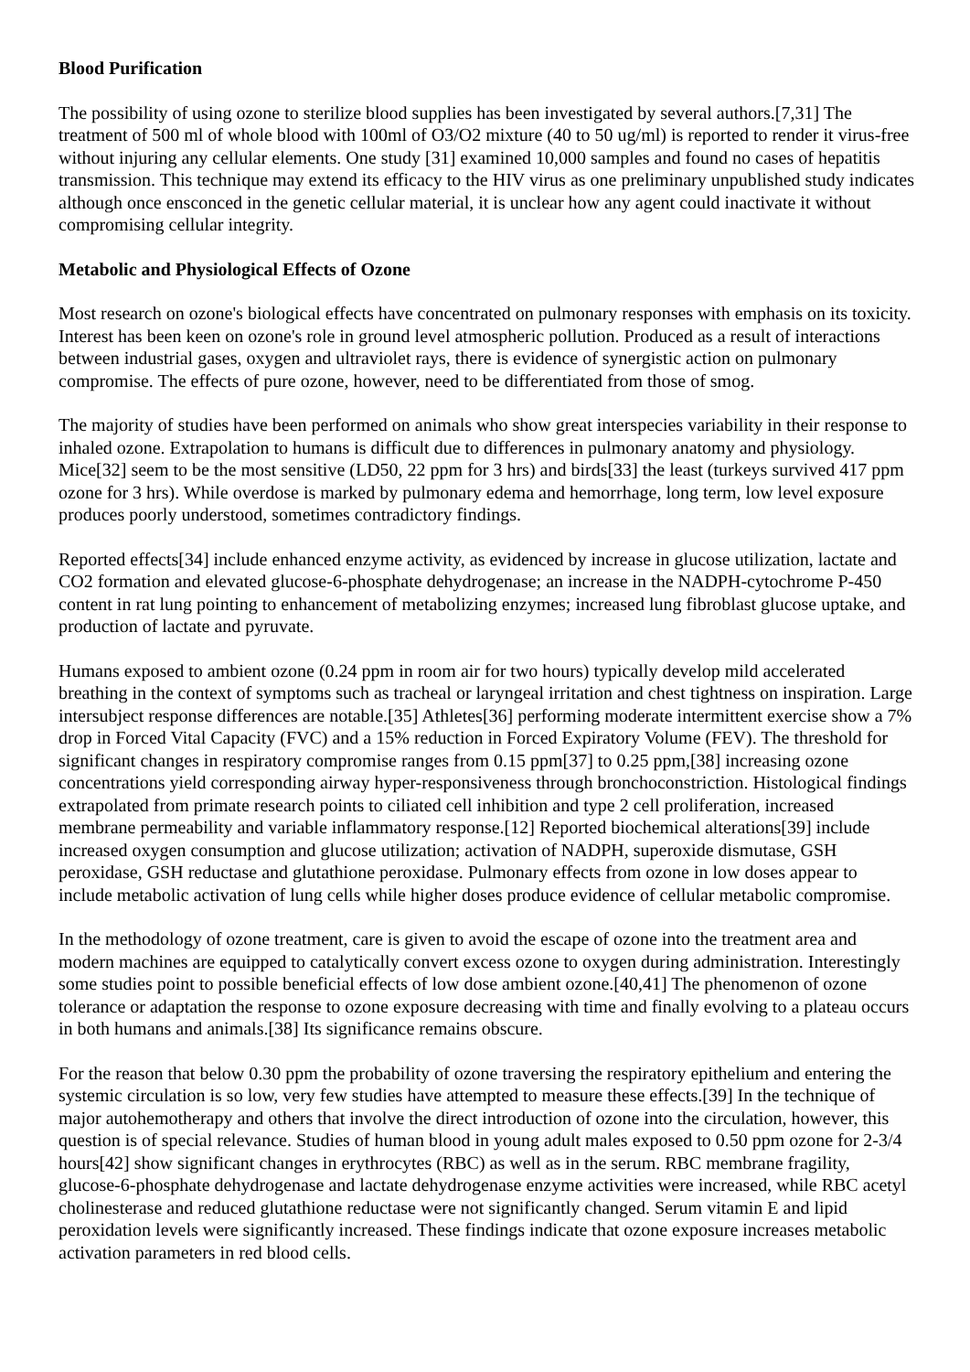Blood Purification
The possibility of using ozone to sterilize blood supplies has been investigated by several authors.[7,31] The treatment of 500 ml of whole blood with 100ml of O3/O2 mixture (40 to 50 ug/ml) is reported to render it virus-free without injuring any cellular elements. One study [31] examined 10,000 samples and found no cases of hepatitis transmission. This technique may extend its efficacy to the HIV virus as one preliminary unpublished study indicates although once ensconced in the genetic cellular material, it is unclear how any agent could inactivate it without compromising cellular integrity.
Metabolic and Physiological Effects of Ozone
Most research on ozone's biological effects have concentrated on pulmonary responses with emphasis on its toxicity. Interest has been keen on ozone's role in ground level atmospheric pollution. Produced as a result of interactions between industrial gases, oxygen and ultraviolet rays, there is evidence of synergistic action on pulmonary compromise. The effects of pure ozone, however, need to be differentiated from those of smog.
The majority of studies have been performed on animals who show great interspecies variability in their response to inhaled ozone. Extrapolation to humans is difficult due to differences in pulmonary anatomy and physiology. Mice[32] seem to be the most sensitive (LD50, 22 ppm for 3 hrs) and birds[33] the least (turkeys survived 417 ppm ozone for 3 hrs). While overdose is marked by pulmonary edema and hemorrhage, long term, low level exposure produces poorly understood, sometimes contradictory findings.
Reported effects[34] include enhanced enzyme activity, as evidenced by increase in glucose utilization, lactate and CO2 formation and elevated glucose-6-phosphate dehydrogenase; an increase in the NADPH-cytochrome P-450 content in rat lung pointing to enhancement of metabolizing enzymes; increased lung fibroblast glucose uptake, and production of lactate and pyruvate.
Humans exposed to ambient ozone (0.24 ppm in room air for two hours) typically develop mild accelerated breathing in the context of symptoms such as tracheal or laryngeal irritation and chest tightness on inspiration. Large intersubject response differences are notable.[35] Athletes[36] performing moderate intermittent exercise show a 7% drop in Forced Vital Capacity (FVC) and a 15% reduction in Forced Expiratory Volume (FEV). The threshold for significant changes in respiratory compromise ranges from 0.15 ppm[37] to 0.25 ppm,[38] increasing ozone concentrations yield corresponding airway hyper-responsiveness through bronchoconstriction. Histological findings extrapolated from primate research points to ciliated cell inhibition and type 2 cell proliferation, increased membrane permeability and variable inflammatory response.[12] Reported biochemical alterations[39] include increased oxygen consumption and glucose utilization; activation of NADPH, superoxide dismutase, GSH peroxidase, GSH reductase and glutathione peroxidase. Pulmonary effects from ozone in low doses appear to include metabolic activation of lung cells while higher doses produce evidence of cellular metabolic compromise.
In the methodology of ozone treatment, care is given to avoid the escape of ozone into the treatment area and modern machines are equipped to catalytically convert excess ozone to oxygen during administration. Interestingly some studies point to possible beneficial effects of low dose ambient ozone.[40,41] The phenomenon of ozone tolerance or adaptation the response to ozone exposure decreasing with time and finally evolving to a plateau occurs in both humans and animals.[38] Its significance remains obscure.
For the reason that below 0.30 ppm the probability of ozone traversing the respiratory epithelium and entering the systemic circulation is so low, very few studies have attempted to measure these effects.[39] In the technique of major autohemotherapy and others that involve the direct introduction of ozone into the circulation, however, this question is of special relevance. Studies of human blood in young adult males exposed to 0.50 ppm ozone for 2-3/4 hours[42] show significant changes in erythrocytes (RBC) as well as in the serum. RBC membrane fragility, glucose-6-phosphate dehydrogenase and lactate dehydrogenase enzyme activities were increased, while RBC acetyl cholinesterase and reduced glutathione reductase were not significantly changed. Serum vitamin E and lipid peroxidation levels were significantly increased. These findings indicate that ozone exposure increases metabolic activation parameters in red blood cells.